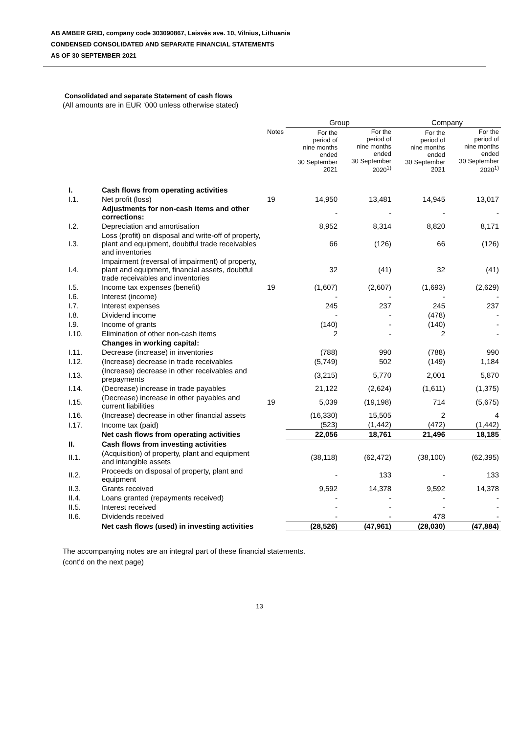AB AMBER GRID, company code 303090867, Laisvės ave. 10, Vilnius, Lithuania
CONDENSED CONSOLIDATED AND SEPARATE FINANCIAL STATEMENTS
AS OF 30 SEPTEMBER 2021
Consolidated and separate Statement of cash flows
(All amounts are in EUR ‘000 unless otherwise stated)
| | | | Group | | Company | |
| --- | --- | --- | --- | --- | --- | --- |
| | | Notes | For the period of nine months ended 30 September 2021 | For the period of nine months ended 30 September 2020<sup>1)</sup> | For the period of nine months ended 30 September 2021 | For the period of nine months ended 30 September 2020<sup>1)</sup> |
| I. | Cash flows from operating activities | | | | | |
| I.1. | Net profit (loss) | 19 | 14,950 | 13,481 | 14,945 | 13,017 |
| | Adjustments for non-cash items and other corrections: | | - | - | - | - |
| I.2. | Depreciation and amortisation | | 8,952 | 8,314 | 8,820 | 8,171 |
| I.3. | Loss (profit) on disposal and write-off of property, plant and equipment, doubtful trade receivables and inventories | | 66 | (126) | 66 | (126) |
| I.4. | Impairment (reversal of impairment) of property, plant and equipment, financial assets, doubtful trade receivables and inventories | | 32 | (41) | 32 | (41) |
| I.5. | Income tax expenses (benefit) | 19 | (1,607) | (2,607) | (1,693) | (2,629) |
| I.6. | Interest (income) | | - | - | - | - |
| I.7. | Interest expenses | | 245 | 237 | 245 | 237 |
| I.8. | Dividend income | | - | - | (478) | - |
| I.9. | Income of grants | | (140) | - | (140) | - |
| I.10. | Elimination of other non-cash items | | 2 | - | 2 | - |
| | Changes in working capital: | | | | | |
| I.11. | Decrease (increase) in inventories | | (788) | 990 | (788) | 990 |
| I.12. | (Increase) decrease in trade receivables | | (5,749) | 502 | (149) | 1,184 |
| I.13. | (Increase) decrease in other receivables and prepayments | | (3,215) | 5,770 | 2,001 | 5,870 |
| I.14. | (Decrease) increase in trade payables | | 21,122 | (2,624) | (1,611) | (1,375) |
| I.15. | (Decrease) increase in other payables and current liabilities | 19 | 5,039 | (19,198) | 714 | (5,675) |
| I.16. | (Increase) decrease in other financial assets | | (16,330) | 15,505 | 2 | 4 |
| I.17. | Income tax (paid) | | (523) | (1,442) | (472) | (1,442) |
| | Net cash flows from operating activities | | 22,056 | 18,761 | 21,496 | 18,185 |
| II. | Cash flows from investing activities | | | | | |
| II.1. | (Acquisition) of property, plant and equipment and intangible assets | | (38,118) | (62,472) | (38,100) | (62,395) |
| II.2. | Proceeds on disposal of property, plant and equipment | | - | 133 | - | 133 |
| II.3. | Grants received | | 9,592 | 14,378 | 9,592 | 14,378 |
| II.4. | Loans granted (repayments received) | | - | - | - | - |
| II.5. | Interest received | | - | - | - | - |
| II.6. | Dividends received | | - | - | 478 | - |
| | Net cash flows (used) in investing activities | | (28,526) | (47,961) | (28,030) | (47,884) |
The accompanying notes are an integral part of these financial statements.
(cont’d on the next page)
13